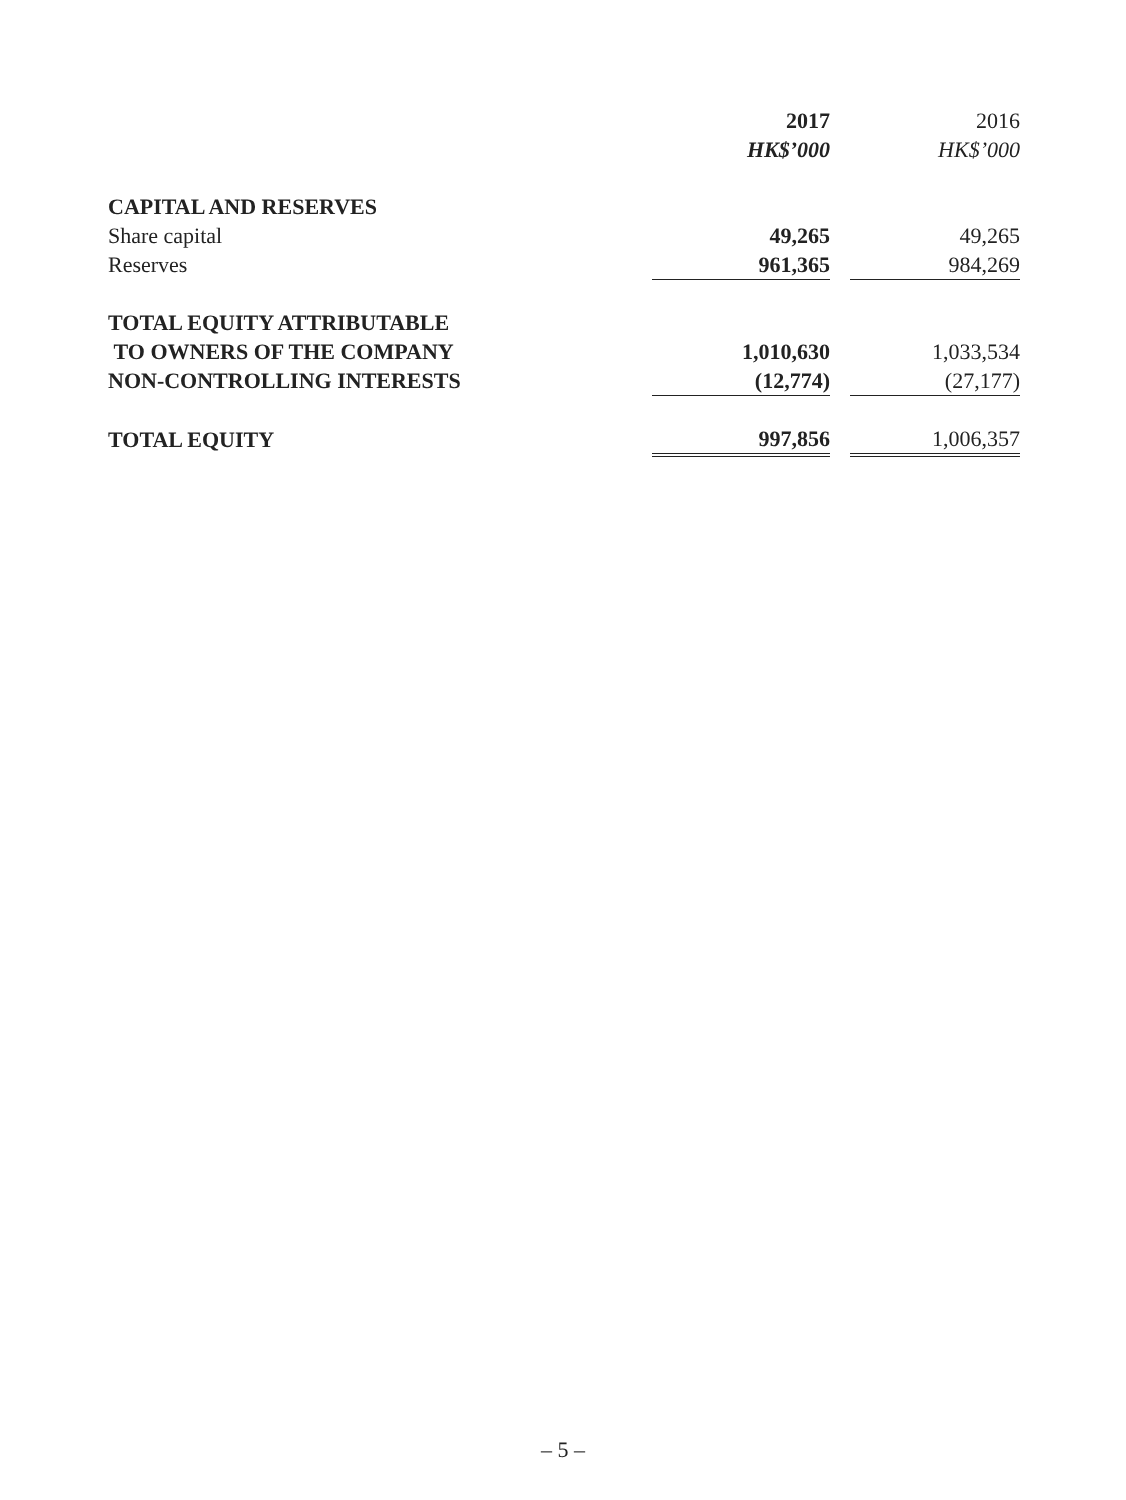| | 2017 | | 2016 |
| --- | --- | --- | --- |
| | HK$’000 | | HK$’000 |
| CAPITAL AND RESERVES | | | |
| Share capital | 49,265 | | 49,265 |
| Reserves | 961,365 | | 984,269 |
| TOTAL EQUITY ATTRIBUTABLE | | | |
| TO OWNERS OF THE COMPANY | 1,010,630 | | 1,033,534 |
| NON-CONTROLLING INTERESTS | (12,774) | | (27,177) |
| TOTAL EQUITY | 997,856 | | 1,006,357 |
– 5 –